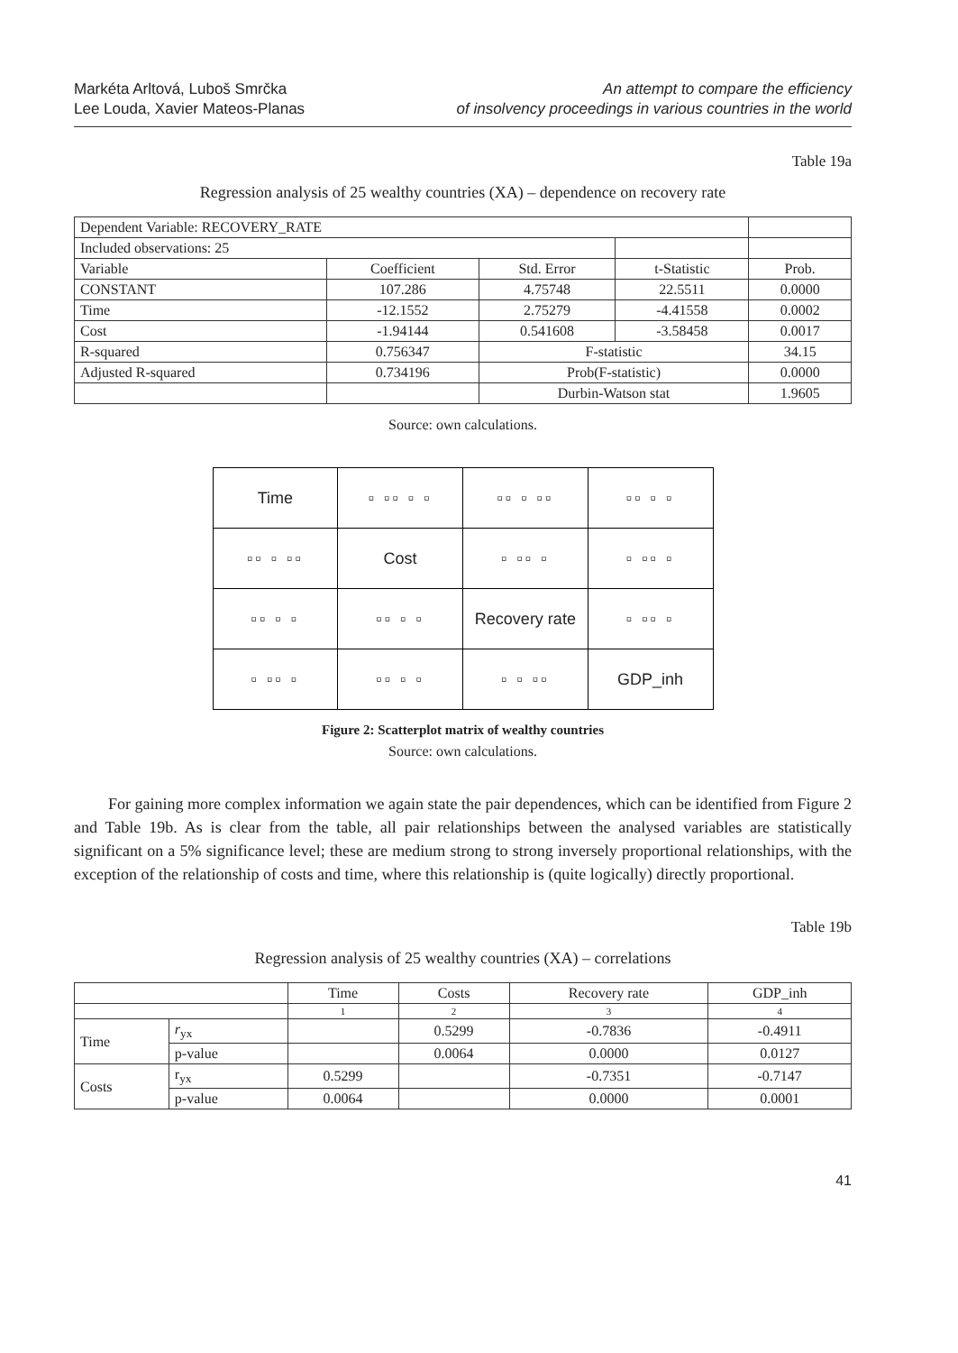Markéta Arltová, Luboš Smrčka
Lee Louda, Xavier Mateos-Planas
An attempt to compare the efficiency
of insolvency proceedings in various countries in the world
Table 19a
Regression analysis of 25 wealthy countries (XA) – dependence on recovery rate
| Dependent Variable: RECOVERY_RATE | | | | |
| Included observations: 25 | | | | |
| Variable | Coefficient | Std. Error | t-Statistic | Prob. |
| CONSTANT | 107.286 | 4.75748 | 22.5511 | 0.0000 |
| Time | -12.1552 | 2.75279 | -4.41558 | 0.0002 |
| Cost | -1.94144 | 0.541608 | -3.58458 | 0.0017 |
| R-squared | 0.756347 | F-statistic | | 34.15 |
| Adjusted R-squared | 0.734196 | Prob(F-statistic) | | 0.0000 |
| | | Durbin-Watson stat | | 1.9605 |
Source: own calculations.
| Time | ▫ ▫▫ ▫ ▫ | ▫▫ ▫ ▫▫ | ▫▫ ▫ ▫ |
| ▫▫ ▫ ▫▫ | Cost | ▫ ▫▫ ▫ | ▫ ▫▫ ▫ |
| ▫▫ ▫ ▫ | ▫▫ ▫ ▫ | Recovery rate | ▫ ▫▫ ▫ |
| ▫ ▫▫ ▫ | ▫▫ ▫ ▫ | ▫ ▫ ▫▫ | GDP_inh |
Figure 2: Scatterplot matrix of wealthy countries
Source: own calculations.
For gaining more complex information we again state the pair dependences, which can be identified from Figure 2 and Table 19b. As is clear from the table, all pair relationships between the analysed variables are statistically significant on a 5% significance level; these are medium strong to strong inversely proportional relationships, with the exception of the relationship of costs and time, where this relationship is (quite logically) directly proportional.
Table 19b
Regression analysis of 25 wealthy countries (XA) – correlations
| | | Time | Costs | Recovery rate | GDP_inh |
| | | 1 | 2 | 3 | 4 |
| Time | r<sub>yx</sub> | | 0.5299 | -0.7836 | -0.4911 |
| | p-value | | 0.0064 | 0.0000 | 0.0127 |
| Costs | r<sub>yx</sub> | 0.5299 | | -0.7351 | -0.7147 |
| | p-value | 0.0064 | | 0.0000 | 0.0001 |
41